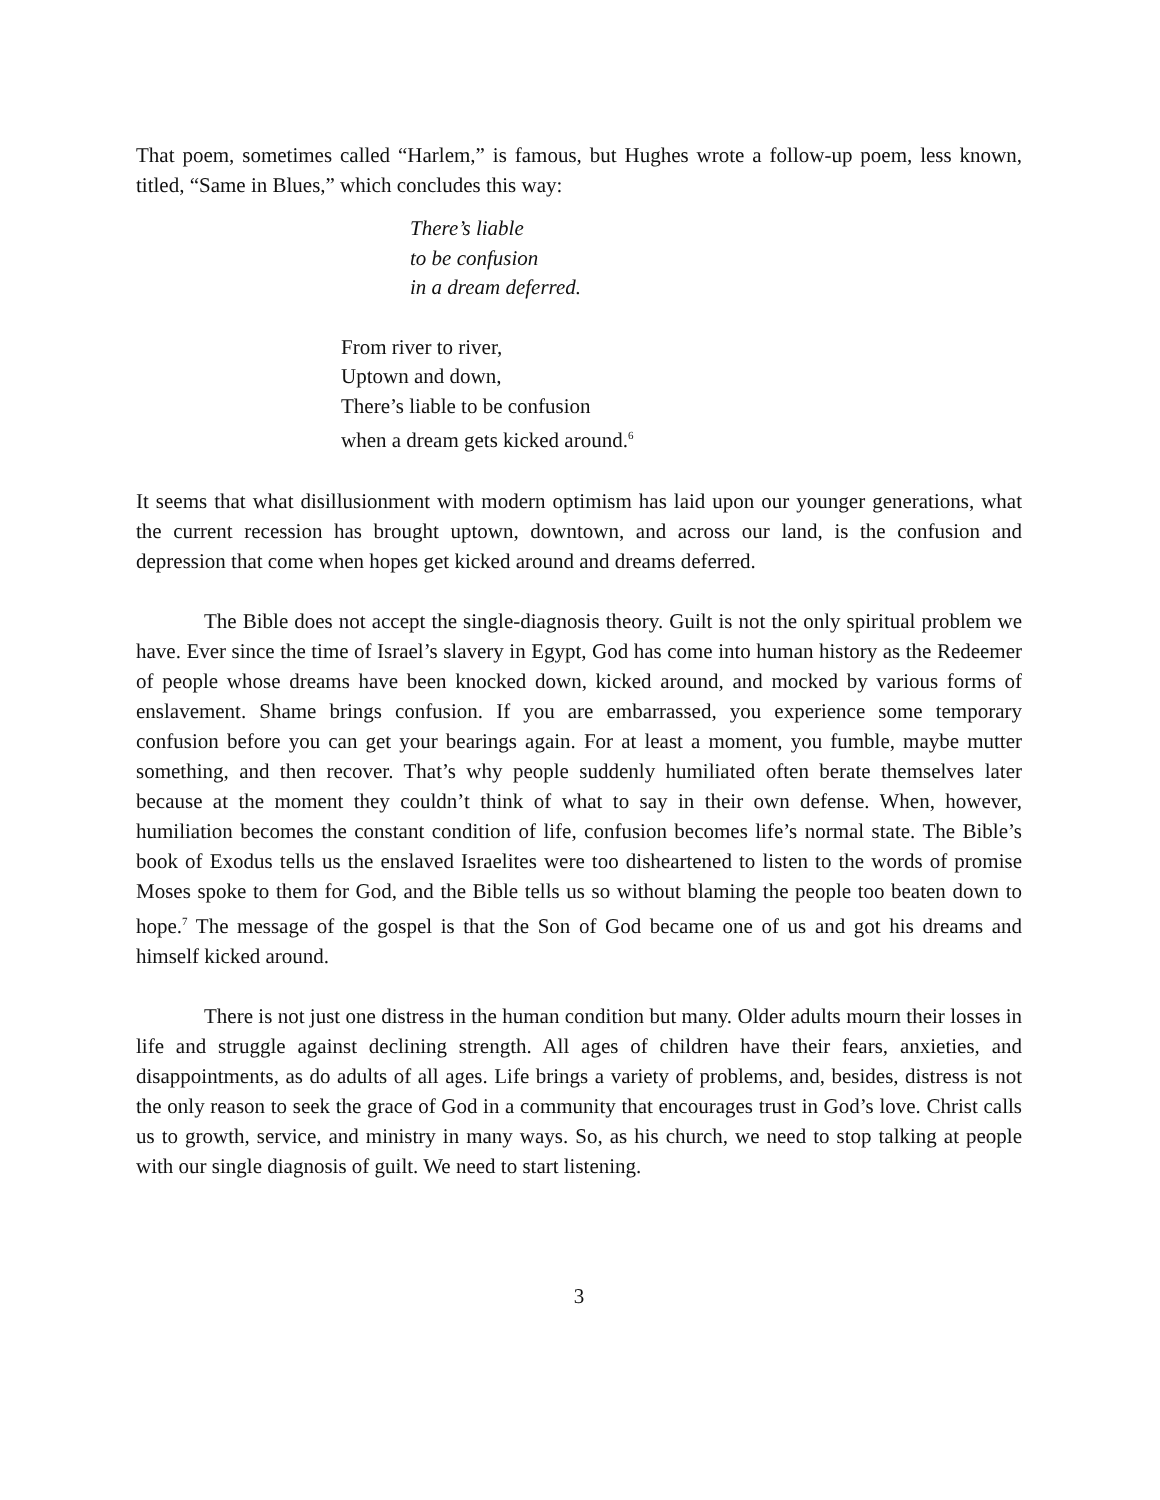That poem, sometimes called “Harlem,” is famous, but Hughes wrote a follow-up poem, less known, titled, “Same in Blues,” which concludes this way:
There’s liable
to be confusion
in a dream deferred.
From river to river,
Uptown and down,
There’s liable to be confusion
when a dream gets kicked around.<sup>6</sup>
It seems that what disillusionment with modern optimism has laid upon our younger generations, what the current recession has brought uptown, downtown, and across our land, is the confusion and depression that come when hopes get kicked around and dreams deferred.
The Bible does not accept the single-diagnosis theory. Guilt is not the only spiritual problem we have. Ever since the time of Israel’s slavery in Egypt, God has come into human history as the Redeemer of people whose dreams have been knocked down, kicked around, and mocked by various forms of enslavement. Shame brings confusion. If you are embarrassed, you experience some temporary confusion before you can get your bearings again. For at least a moment, you fumble, maybe mutter something, and then recover. That’s why people suddenly humiliated often berate themselves later because at the moment they couldn’t think of what to say in their own defense. When, however, humiliation becomes the constant condition of life, confusion becomes life’s normal state. The Bible’s book of Exodus tells us the enslaved Israelites were too disheartened to listen to the words of promise Moses spoke to them for God, and the Bible tells us so without blaming the people too beaten down to hope.<sup>7</sup> The message of the gospel is that the Son of God became one of us and got his dreams and himself kicked around.
There is not just one distress in the human condition but many. Older adults mourn their losses in life and struggle against declining strength. All ages of children have their fears, anxieties, and disappointments, as do adults of all ages. Life brings a variety of problems, and, besides, distress is not the only reason to seek the grace of God in a community that encourages trust in God’s love. Christ calls us to growth, service, and ministry in many ways. So, as his church, we need to stop talking at people with our single diagnosis of guilt. We need to start listening.
3